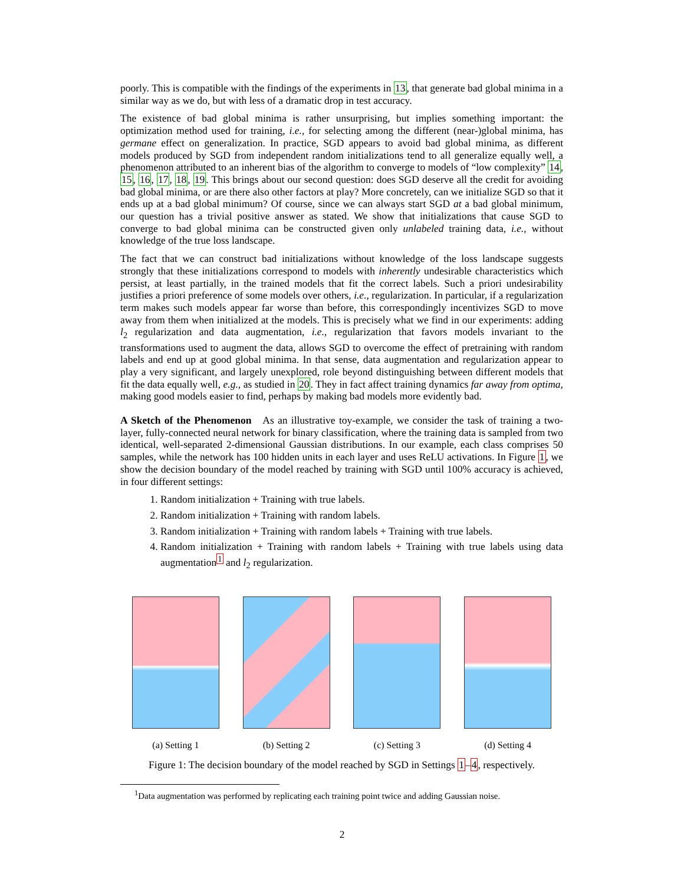poorly. This is compatible with the findings of the experiments in 13, that generate bad global minima in a similar way as we do, but with less of a dramatic drop in test accuracy.
The existence of bad global minima is rather unsurprising, but implies something important: the optimization method used for training, i.e., for selecting among the different (near-)global minima, has germane effect on generalization. In practice, SGD appears to avoid bad global minima, as different models produced by SGD from independent random initializations tend to all generalize equally well, a phenomenon attributed to an inherent bias of the algorithm to converge to models of “low complexity” 14, 15, 16, 17, 18, 19. This brings about our second question: does SGD deserve all the credit for avoiding bad global minima, or are there also other factors at play? More concretely, can we initialize SGD so that it ends up at a bad global minimum? Of course, since we can always start SGD at a bad global minimum, our question has a trivial positive answer as stated. We show that initializations that cause SGD to converge to bad global minima can be constructed given only unlabeled training data, i.e., without knowledge of the true loss landscape.
The fact that we can construct bad initializations without knowledge of the loss landscape suggests strongly that these initializations correspond to models with inherently undesirable characteristics which persist, at least partially, in the trained models that fit the correct labels. Such a priori undesirability justifies a priori preference of some models over others, i.e., regularization. In particular, if a regularization term makes such models appear far worse than before, this correspondingly incentivizes SGD to move away from them when initialized at the models. This is precisely what we find in our experiments: adding l<sub>2</sub> regularization and data augmentation, i.e., regularization that favors models invariant to the transformations used to augment the data, allows SGD to overcome the effect of pretraining with random labels and end up at good global minima. In that sense, data augmentation and regularization appear to play a very significant, and largely unexplored, role beyond distinguishing between different models that fit the data equally well, e.g., as studied in 20. They in fact affect training dynamics far away from optima, making good models easier to find, perhaps by making bad models more evidently bad.
A Sketch of the Phenomenon As an illustrative toy-example, we consider the task of training a two-layer, fully-connected neural network for binary classification, where the training data is sampled from two identical, well-separated 2-dimensional Gaussian distributions. In our example, each class comprises 50 samples, while the network has 100 hidden units in each layer and uses ReLU activations. In Figure 1, we show the decision boundary of the model reached by training with SGD until 100% accuracy is achieved, in four different settings:
1. Random initialization + Training with true labels.
2. Random initialization + Training with random labels.
3. Random initialization + Training with random labels + Training with true labels.
4. Random initialization + Training with random labels + Training with true labels using data augmentation<sup>1</sup> and l<sub>2</sub> regularization.
(a) Setting 1 (b) Setting 2 (c) Setting 3 (d) Setting 4
Figure 1: The decision boundary of the model reached by SGD in Settings 1–4, respectively.
<sup>1</sup> Data augmentation was performed by replicating each training point twice and adding Gaussian noise.
2